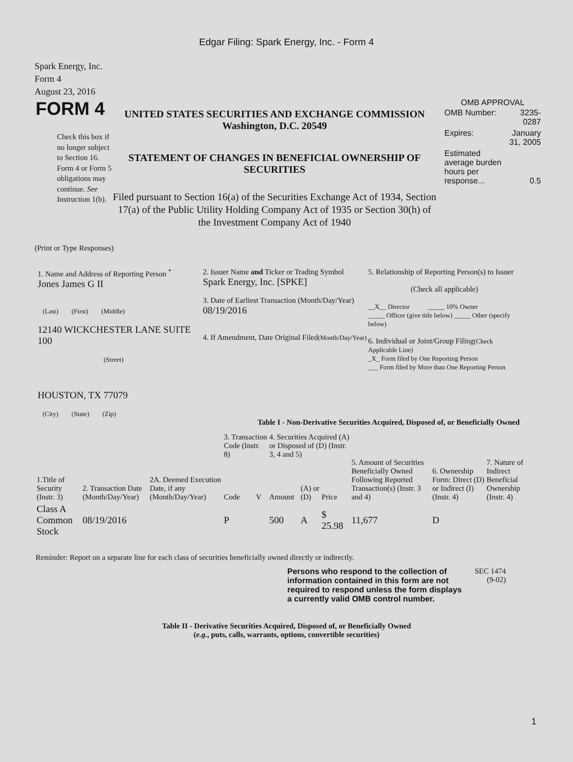Edgar Filing: Spark Energy, Inc. - Form 4
Spark Energy, Inc.
Form 4
August 23, 2016
FORM 4
Check this box if no longer subject to Section 16. Form 4 or Form 5 obligations may continue. See Instruction 1(b).
UNITED STATES SECURITIES AND EXCHANGE COMMISSION
Washington, D.C. 20549
STATEMENT OF CHANGES IN BENEFICIAL OWNERSHIP OF SECURITIES
Filed pursuant to Section 16(a) of the Securities Exchange Act of 1934, Section 17(a) of the Public Utility Holding Company Act of 1935 or Section 30(h) of the Investment Company Act of 1940
OMB APPROVAL
| OMB Number: | 3235-0287 |
| Expires: | January 31, 2005 |
| Estimated average burden hours per response... | 0.5 |
(Print or Type Responses)
1. Name and Address of Reporting Person <sup>*</sup>
Jones James G II
(Last) (First) (Middle)
12140 WICKCHESTER LANE SUITE 100
(Street)
HOUSTON, TX 77079
(City) (State) (Zip)
2. Issuer Name and Ticker or Trading Symbol
Spark Energy, Inc. [SPKE]
3. Date of Earliest Transaction (Month/Day/Year)
08/19/2016
4. If Amendment, Date Original Filed(Month/Day/Year)
5. Relationship of Reporting Person(s) to Issuer
(Check all applicable)
__X__ Director _____ 10% Owner
_____ Officer (give title below) _____ Other (specify below)
6. Individual or Joint/Group Filing(Check Applicable Line)
_X_ Form filed by One Reporting Person
___ Form filed by More than One Reporting Person
Table I - Non-Derivative Securities Acquired, Disposed of, or Beneficially Owned
| 1.Title of Security (Instr. 3) | 2. Transaction Date (Month/Day/Year) | 2A. Deemed Execution Date, if any (Month/Day/Year) | 3. Transaction Code (Instr. 8) | | 4. Securities Acquired (A) or Disposed of (D) (Instr. 3, 4 and 5) | | | 5. Amount of Securities Beneficially Owned Following Reported Transaction(s) (Instr. 3 and 4) | 6. Ownership Form: Direct (D) or Indirect (I) (Instr. 4) | 7. Nature of Indirect Beneficial Ownership (Instr. 4) |
| --- | --- | --- | --- | --- | --- | --- | --- | --- | --- | --- |
| | | | Code | V | Amount | (A) or (D) | Price | | | |
| Class A Common Stock | 08/19/2016 | | P | | 500 | A | $ 25.98 | 11,677 | D | |
Reminder: Report on a separate line for each class of securities beneficially owned directly or indirectly.
Persons who respond to the collection of information contained in this form are not required to respond unless the form displays a currently valid OMB control number.
SEC 1474 (9-02)
Table II - Derivative Securities Acquired, Disposed of, or Beneficially Owned
(e.g., puts, calls, warrants, options, convertible securities)
1